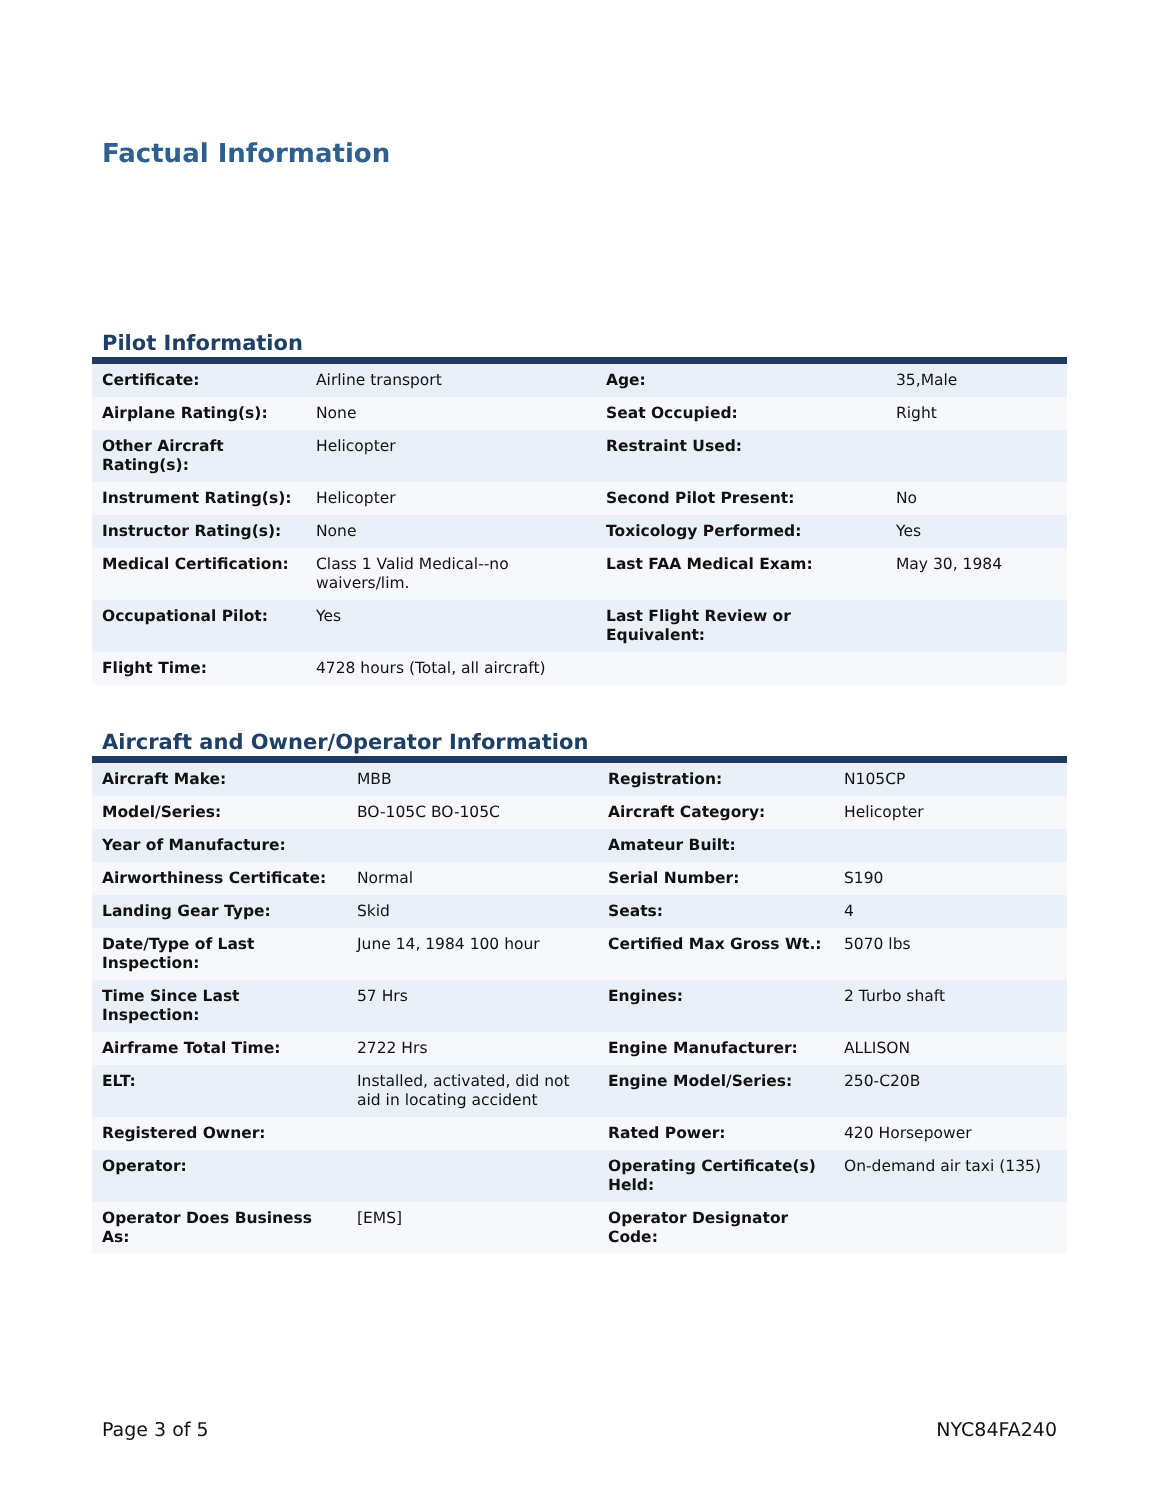Factual Information
Pilot Information
| Certificate: | Airline transport | Age: | 35,Male |
| Airplane Rating(s): | None | Seat Occupied: | Right |
| Other Aircraft Rating(s): | Helicopter | Restraint Used: | |
| Instrument Rating(s): | Helicopter | Second Pilot Present: | No |
| Instructor Rating(s): | None | Toxicology Performed: | Yes |
| Medical Certification: | Class 1 Valid Medical--no waivers/lim. | Last FAA Medical Exam: | May 30, 1984 |
| Occupational Pilot: | Yes | Last Flight Review or Equivalent: | |
| Flight Time: | 4728 hours (Total, all aircraft) | | |
Aircraft and Owner/Operator Information
| Aircraft Make: | MBB | Registration: | N105CP |
| Model/Series: | BO-105C BO-105C | Aircraft Category: | Helicopter |
| Year of Manufacture: | | Amateur Built: | |
| Airworthiness Certificate: | Normal | Serial Number: | S190 |
| Landing Gear Type: | Skid | Seats: | 4 |
| Date/Type of Last Inspection: | June 14, 1984 100 hour | Certified Max Gross Wt.: | 5070 lbs |
| Time Since Last Inspection: | 57 Hrs | Engines: | 2 Turbo shaft |
| Airframe Total Time: | 2722 Hrs | Engine Manufacturer: | ALLISON |
| ELT: | Installed, activated, did not aid in locating accident | Engine Model/Series: | 250-C20B |
| Registered Owner: | | Rated Power: | 420 Horsepower |
| Operator: | | Operating Certificate(s) Held: | On-demand air taxi (135) |
| Operator Does Business As: | [EMS] | Operator Designator Code: | |
Page 3 of 5 NYC84FA240